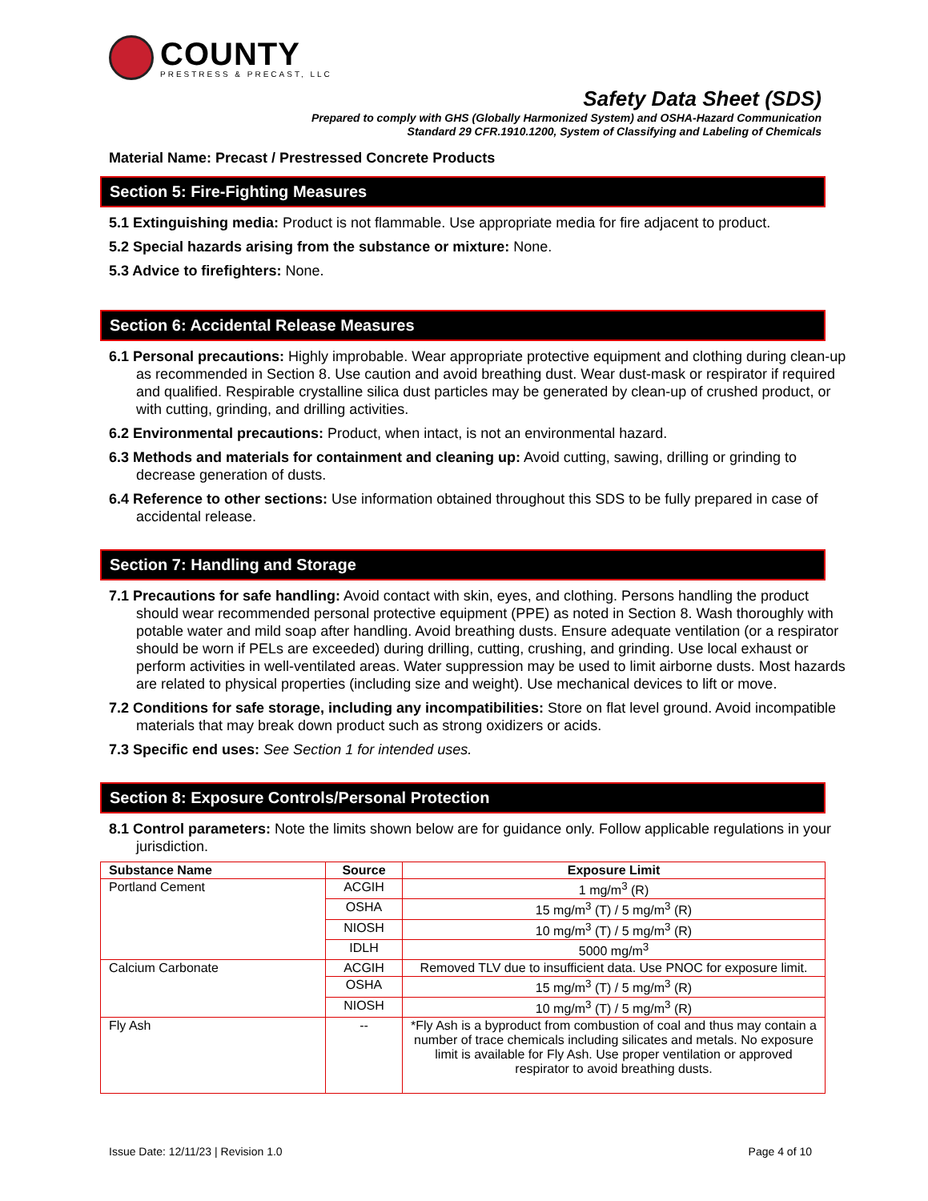COUNTY
PRESTRESS & PRECAST, LLC
Safety Data Sheet (SDS)
Prepared to comply with GHS (Globally Harmonized System) and OSHA-Hazard Communication
Standard 29 CFR.1910.1200, System of Classifying and Labeling of Chemicals
Material Name: Precast / Prestressed Concrete Products
Section 5: Fire-Fighting Measures
5.1 Extinguishing media: Product is not flammable. Use appropriate media for fire adjacent to product.
5.2 Special hazards arising from the substance or mixture: None.
5.3 Advice to firefighters: None.
Section 6: Accidental Release Measures
6.1 Personal precautions: Highly improbable. Wear appropriate protective equipment and clothing during clean-up as recommended in Section 8. Use caution and avoid breathing dust. Wear dust-mask or respirator if required and qualified. Respirable crystalline silica dust particles may be generated by clean-up of crushed product, or with cutting, grinding, and drilling activities.
6.2 Environmental precautions: Product, when intact, is not an environmental hazard.
6.3 Methods and materials for containment and cleaning up: Avoid cutting, sawing, drilling or grinding to decrease generation of dusts.
6.4 Reference to other sections: Use information obtained throughout this SDS to be fully prepared in case of accidental release.
Section 7: Handling and Storage
7.1 Precautions for safe handling: Avoid contact with skin, eyes, and clothing. Persons handling the product should wear recommended personal protective equipment (PPE) as noted in Section 8. Wash thoroughly with potable water and mild soap after handling. Avoid breathing dusts. Ensure adequate ventilation (or a respirator should be worn if PELs are exceeded) during drilling, cutting, crushing, and grinding. Use local exhaust or perform activities in well-ventilated areas. Water suppression may be used to limit airborne dusts. Most hazards are related to physical properties (including size and weight). Use mechanical devices to lift or move.
7.2 Conditions for safe storage, including any incompatibilities: Store on flat level ground. Avoid incompatible materials that may break down product such as strong oxidizers or acids.
7.3 Specific end uses: See Section 1 for intended uses.
Section 8: Exposure Controls/Personal Protection
8.1 Control parameters: Note the limits shown below are for guidance only. Follow applicable regulations in your jurisdiction.
| Substance Name | Source | Exposure Limit |
| --- | --- | --- |
| Portland Cement | ACGIH | 1 mg/m<sup>3</sup> (R) |
| | OSHA | 15 mg/m<sup>3</sup> (T) / 5 mg/m<sup>3</sup> (R) |
| | NIOSH | 10 mg/m<sup>3</sup> (T) / 5 mg/m<sup>3</sup> (R) |
| | IDLH | 5000 mg/m<sup>3</sup> |
| Calcium Carbonate | ACGIH | Removed TLV due to insufficient data. Use PNOC for exposure limit. |
| | OSHA | 15 mg/m<sup>3</sup> (T) / 5 mg/m<sup>3</sup> (R) |
| | NIOSH | 10 mg/m<sup>3</sup> (T) / 5 mg/m<sup>3</sup> (R) |
| Fly Ash | -- | *Fly Ash is a byproduct from combustion of coal and thus may contain a number of trace chemicals including silicates and metals. No exposure limit is available for Fly Ash. Use proper ventilation or approved respirator to avoid breathing dusts. |
Issue Date: 12/11/23 | Revision 1.0 Page 4 of 10